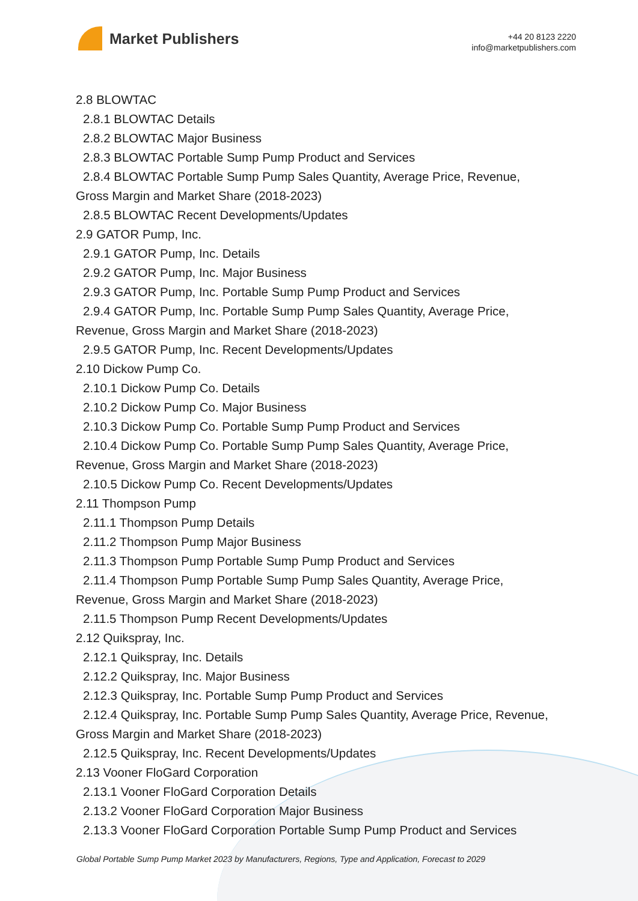Market Publishers
+44 20 8123 2220
info@marketpublishers.com
2.8 BLOWTAC
2.8.1 BLOWTAC Details
2.8.2 BLOWTAC Major Business
2.8.3 BLOWTAC Portable Sump Pump Product and Services
2.8.4 BLOWTAC Portable Sump Pump Sales Quantity, Average Price, Revenue,
Gross Margin and Market Share (2018-2023)
2.8.5 BLOWTAC Recent Developments/Updates
2.9 GATOR Pump, Inc.
2.9.1 GATOR Pump, Inc. Details
2.9.2 GATOR Pump, Inc. Major Business
2.9.3 GATOR Pump, Inc. Portable Sump Pump Product and Services
2.9.4 GATOR Pump, Inc. Portable Sump Pump Sales Quantity, Average Price,
Revenue, Gross Margin and Market Share (2018-2023)
2.9.5 GATOR Pump, Inc. Recent Developments/Updates
2.10 Dickow Pump Co.
2.10.1 Dickow Pump Co. Details
2.10.2 Dickow Pump Co. Major Business
2.10.3 Dickow Pump Co. Portable Sump Pump Product and Services
2.10.4 Dickow Pump Co. Portable Sump Pump Sales Quantity, Average Price,
Revenue, Gross Margin and Market Share (2018-2023)
2.10.5 Dickow Pump Co. Recent Developments/Updates
2.11 Thompson Pump
2.11.1 Thompson Pump Details
2.11.2 Thompson Pump Major Business
2.11.3 Thompson Pump Portable Sump Pump Product and Services
2.11.4 Thompson Pump Portable Sump Pump Sales Quantity, Average Price,
Revenue, Gross Margin and Market Share (2018-2023)
2.11.5 Thompson Pump Recent Developments/Updates
2.12 Quikspray, Inc.
2.12.1 Quikspray, Inc. Details
2.12.2 Quikspray, Inc. Major Business
2.12.3 Quikspray, Inc. Portable Sump Pump Product and Services
2.12.4 Quikspray, Inc. Portable Sump Pump Sales Quantity, Average Price, Revenue,
Gross Margin and Market Share (2018-2023)
2.12.5 Quikspray, Inc. Recent Developments/Updates
2.13 Vooner FloGard Corporation
2.13.1 Vooner FloGard Corporation Details
2.13.2 Vooner FloGard Corporation Major Business
2.13.3 Vooner FloGard Corporation Portable Sump Pump Product and Services
Global Portable Sump Pump Market 2023 by Manufacturers, Regions, Type and Application, Forecast to 2029